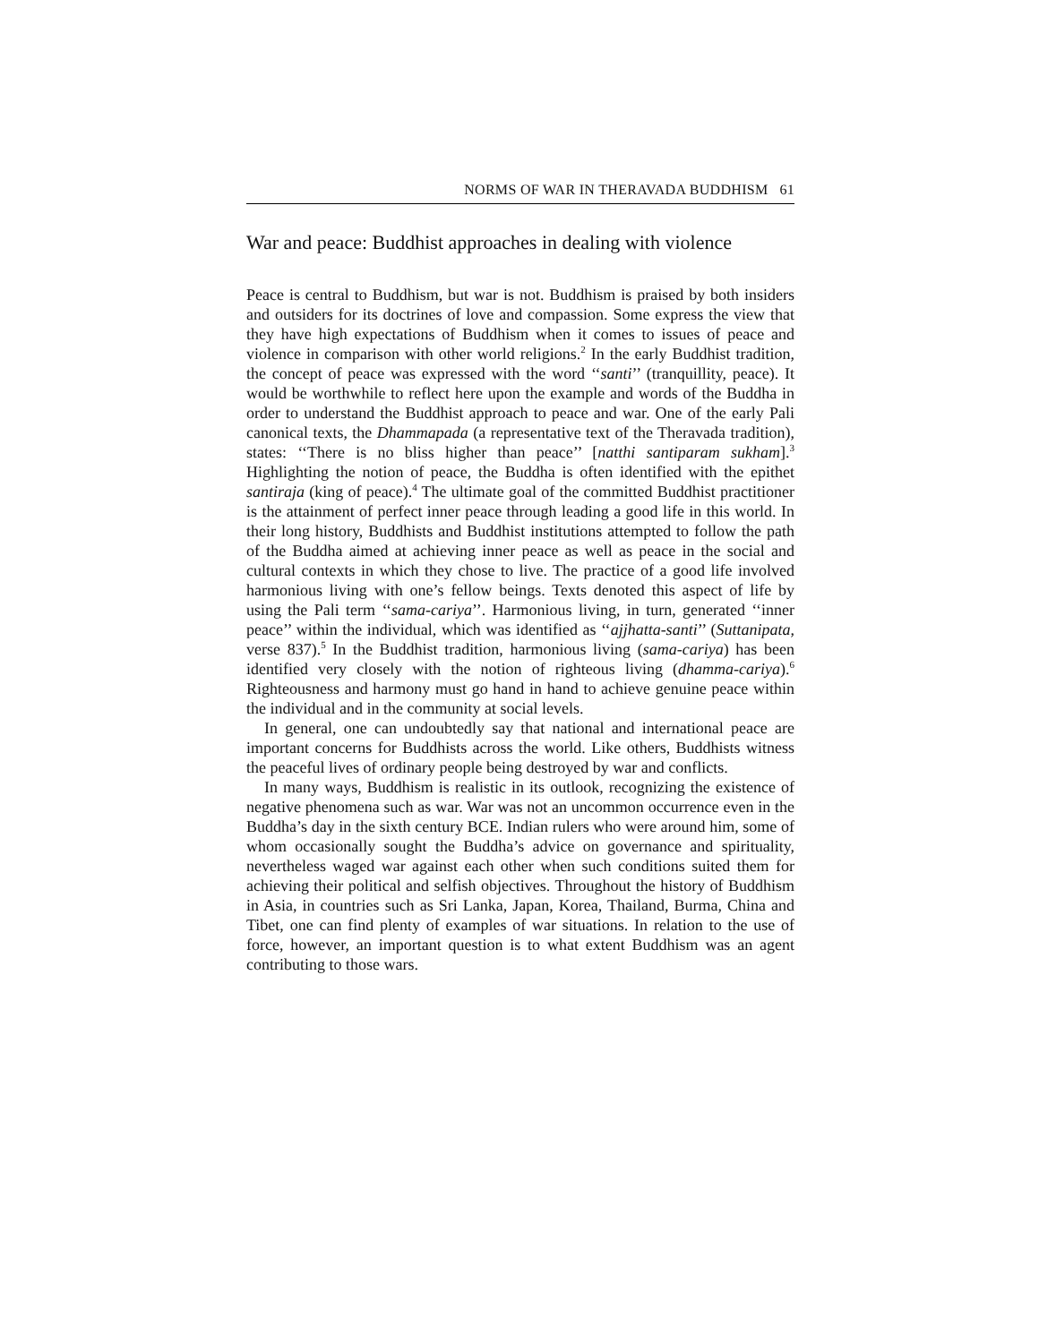NORMS OF WAR IN THERAVADA BUDDHISM 61
War and peace: Buddhist approaches in dealing with violence
Peace is central to Buddhism, but war is not. Buddhism is praised by both insiders and outsiders for its doctrines of love and compassion. Some express the view that they have high expectations of Buddhism when it comes to issues of peace and violence in comparison with other world religions.<sup>2</sup> In the early Buddhist tradition, the concept of peace was expressed with the word ‘‘santi’’ (tranquillity, peace). It would be worthwhile to reflect here upon the example and words of the Buddha in order to understand the Buddhist approach to peace and war. One of the early Pali canonical texts, the Dhammapada (a representative text of the Theravada tradition), states: ‘‘There is no bliss higher than peace’’ [natthi santiparam sukham].<sup>3</sup> Highlighting the notion of peace, the Buddha is often identified with the epithet santiraja (king of peace).<sup>4</sup> The ultimate goal of the committed Buddhist practitioner is the attainment of perfect inner peace through leading a good life in this world. In their long history, Buddhists and Buddhist institutions attempted to follow the path of the Buddha aimed at achieving inner peace as well as peace in the social and cultural contexts in which they chose to live. The practice of a good life involved harmonious living with one’s fellow beings. Texts denoted this aspect of life by using the Pali term ‘‘sama-cariya’’. Harmonious living, in turn, generated ‘‘inner peace’’ within the individual, which was identified as ‘‘ajjhatta-santi’’ (Suttanipata, verse 837).<sup>5</sup> In the Buddhist tradition, harmonious living (sama-cariya) has been identified very closely with the notion of righteous living (dhamma-cariya).<sup>6</sup> Righteousness and harmony must go hand in hand to achieve genuine peace within the individual and in the community at social levels.
In general, one can undoubtedly say that national and international peace are important concerns for Buddhists across the world. Like others, Buddhists witness the peaceful lives of ordinary people being destroyed by war and conflicts.
In many ways, Buddhism is realistic in its outlook, recognizing the existence of negative phenomena such as war. War was not an uncommon occurrence even in the Buddha’s day in the sixth century BCE. Indian rulers who were around him, some of whom occasionally sought the Buddha’s advice on governance and spirituality, nevertheless waged war against each other when such conditions suited them for achieving their political and selfish objectives. Throughout the history of Buddhism in Asia, in countries such as Sri Lanka, Japan, Korea, Thailand, Burma, China and Tibet, one can find plenty of examples of war situations. In relation to the use of force, however, an important question is to what extent Buddhism was an agent contributing to those wars.